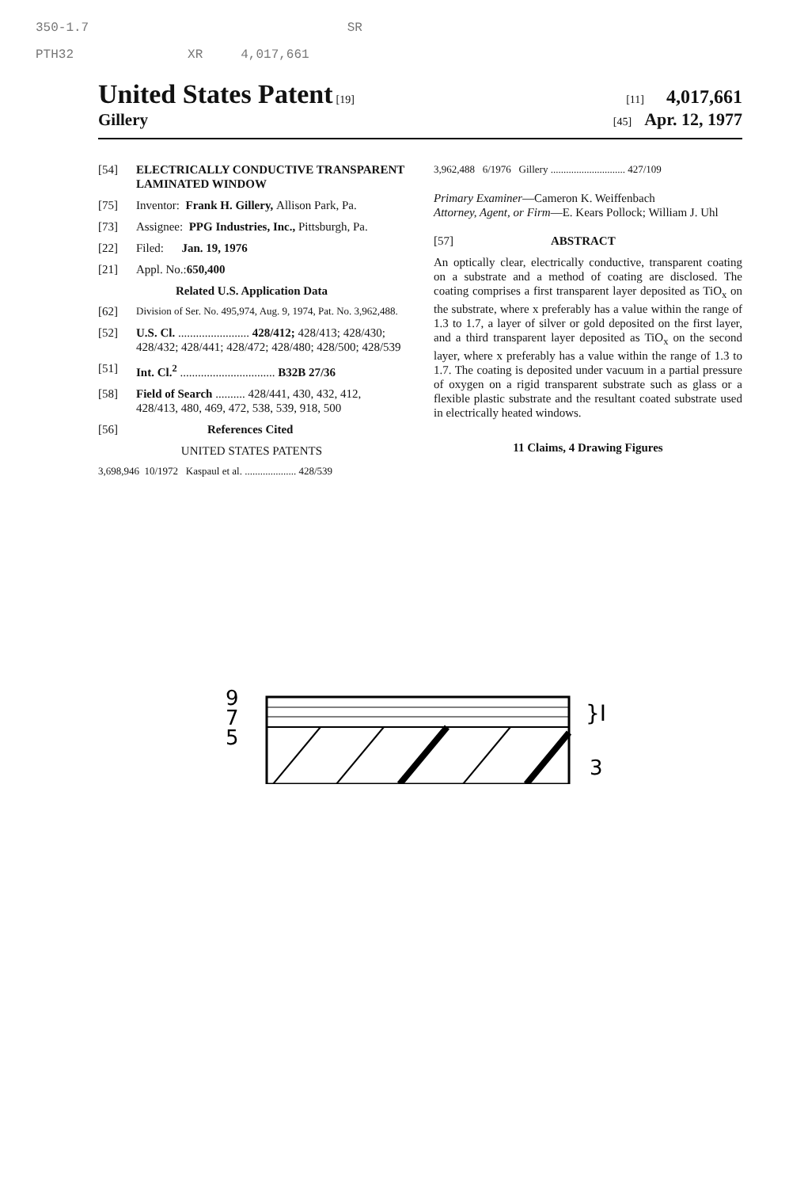350-1.7 SR
PTH32 XR 4,017,661
United States Patent [19] [11] 4,017,661
Gillery [45] Apr. 12, 1977
[54] ELECTRICALLY CONDUCTIVE TRANSPARENT LAMINATED WINDOW
[75] Inventor: Frank H. Gillery, Allison Park, Pa.
[73] Assignee: PPG Industries, Inc., Pittsburgh, Pa.
[22] Filed: Jan. 19, 1976
[21] Appl. No.: 650,400
Related U.S. Application Data
[62] Division of Ser. No. 495,974, Aug. 9, 1974, Pat. No. 3,962,488.
[52] U.S. Cl. ........................ 428/412; 428/413; 428/430; 428/432; 428/441; 428/472; 428/480; 428/500; 428/539
[51] Int. Cl.<sup>2</sup> ................................ B32B 27/36
[58] Field of Search .......... 428/441, 430, 432, 412, 428/413, 480, 469, 472, 538, 539, 918, 500
[56] References Cited
UNITED STATES PATENTS
3,698,946 10/1972 Kaspaul et al. .................... 428/539
3,962,488 6/1976 Gillery ............................. 427/109
Primary Examiner—Cameron K. Weiffenbach
Attorney, Agent, or Firm—E. Kears Pollock; William J. Uhl
[57] ABSTRACT
An optically clear, electrically conductive, transparent coating on a substrate and a method of coating are disclosed. The coating comprises a first transparent layer deposited as TiO<sub>x</sub> on the substrate, where x preferably has a value within the range of 1.3 to 1.7, a layer of silver or gold deposited on the first layer, and a third transparent layer deposited as TiO<sub>x</sub> on the second layer, where x preferably has a value within the range of 1.3 to 1.7. The coating is deposited under vacuum in a partial pressure of oxygen on a rigid transparent substrate such as glass or a flexible plastic substrate and the resultant coated substrate used in electrically heated windows.
11 Claims, 4 Drawing Figures
9
7
5
}I
3